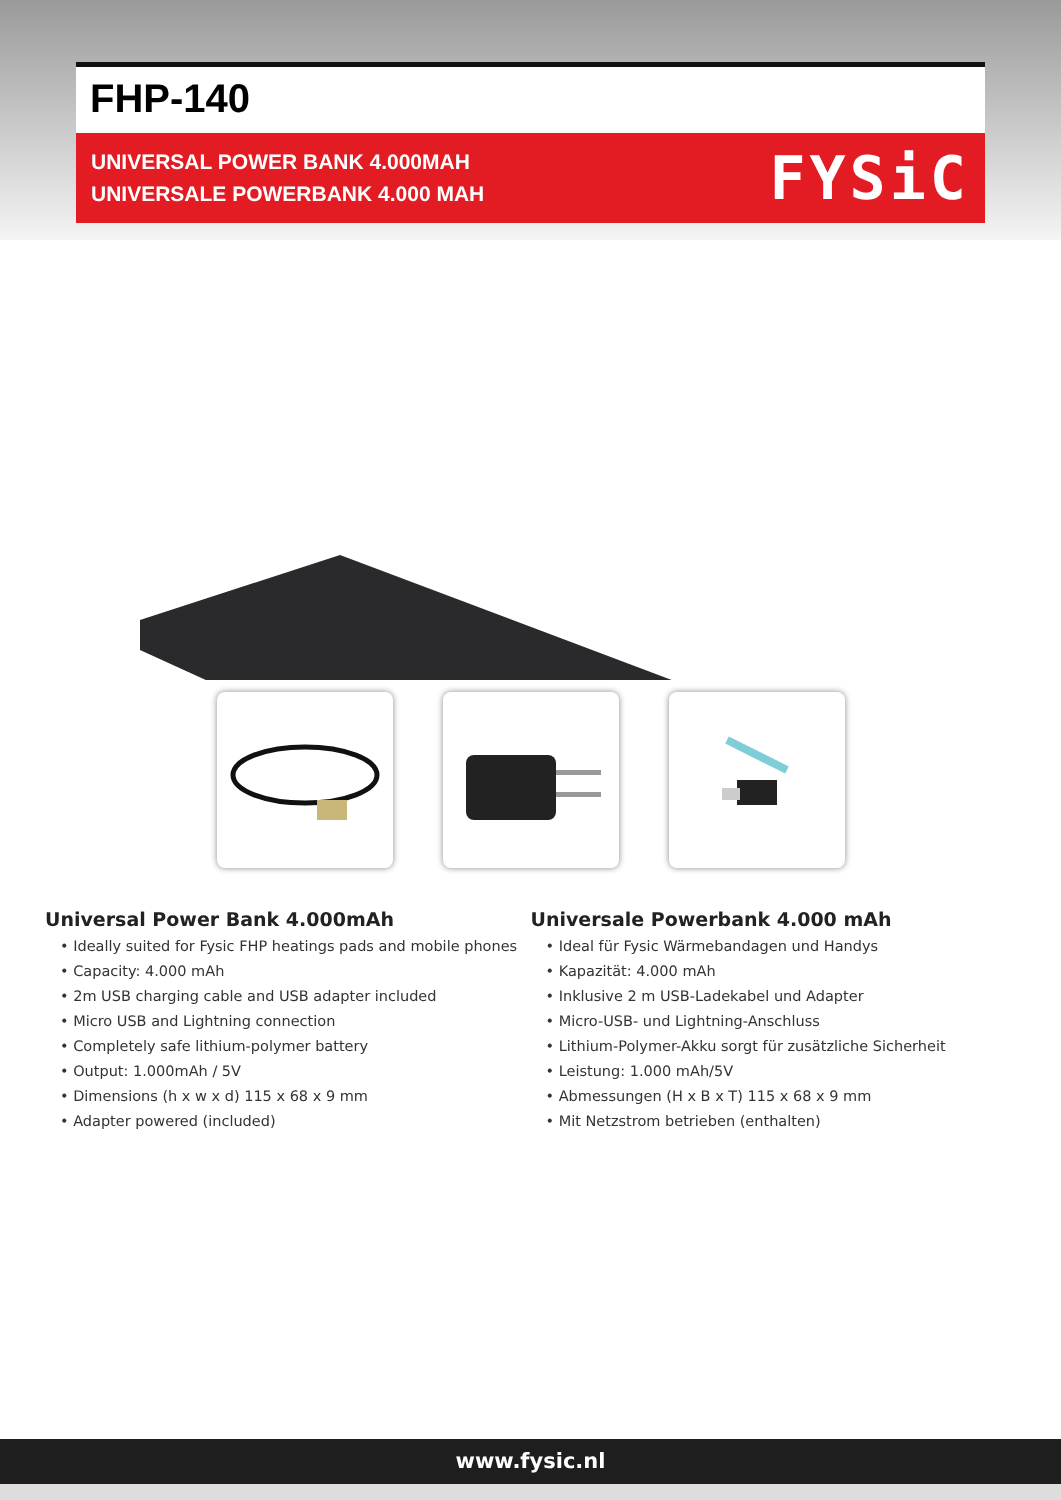FHP-140
UNIVERSAL POWER BANK 4.000MAH
UNIVERSALE POWERBANK 4.000 MAH
FYSiC
Universal Power Bank 4.000mAh
• Ideally suited for Fysic FHP heatings pads and mobile phones
• Capacity: 4.000 mAh
• 2m USB charging cable and USB adapter included
• Micro USB and Lightning connection
• Completely safe lithium-polymer battery
• Output: 1.000mAh / 5V
• Dimensions (h x w x d) 115 x 68 x 9 mm
• Adapter powered (included)
Universale Powerbank 4.000 mAh
• Ideal für Fysic Wärmebandagen und Handys
• Kapazität: 4.000 mAh
• Inklusive 2 m USB-Ladekabel und Adapter
• Micro-USB- und Lightning-Anschluss
• Lithium-Polymer-Akku sorgt für zusätzliche Sicherheit
• Leistung: 1.000 mAh/5V
• Abmessungen (H x B x T) 115 x 68 x 9 mm
• Mit Netzstrom betrieben (enthalten)
www.fysic.nl